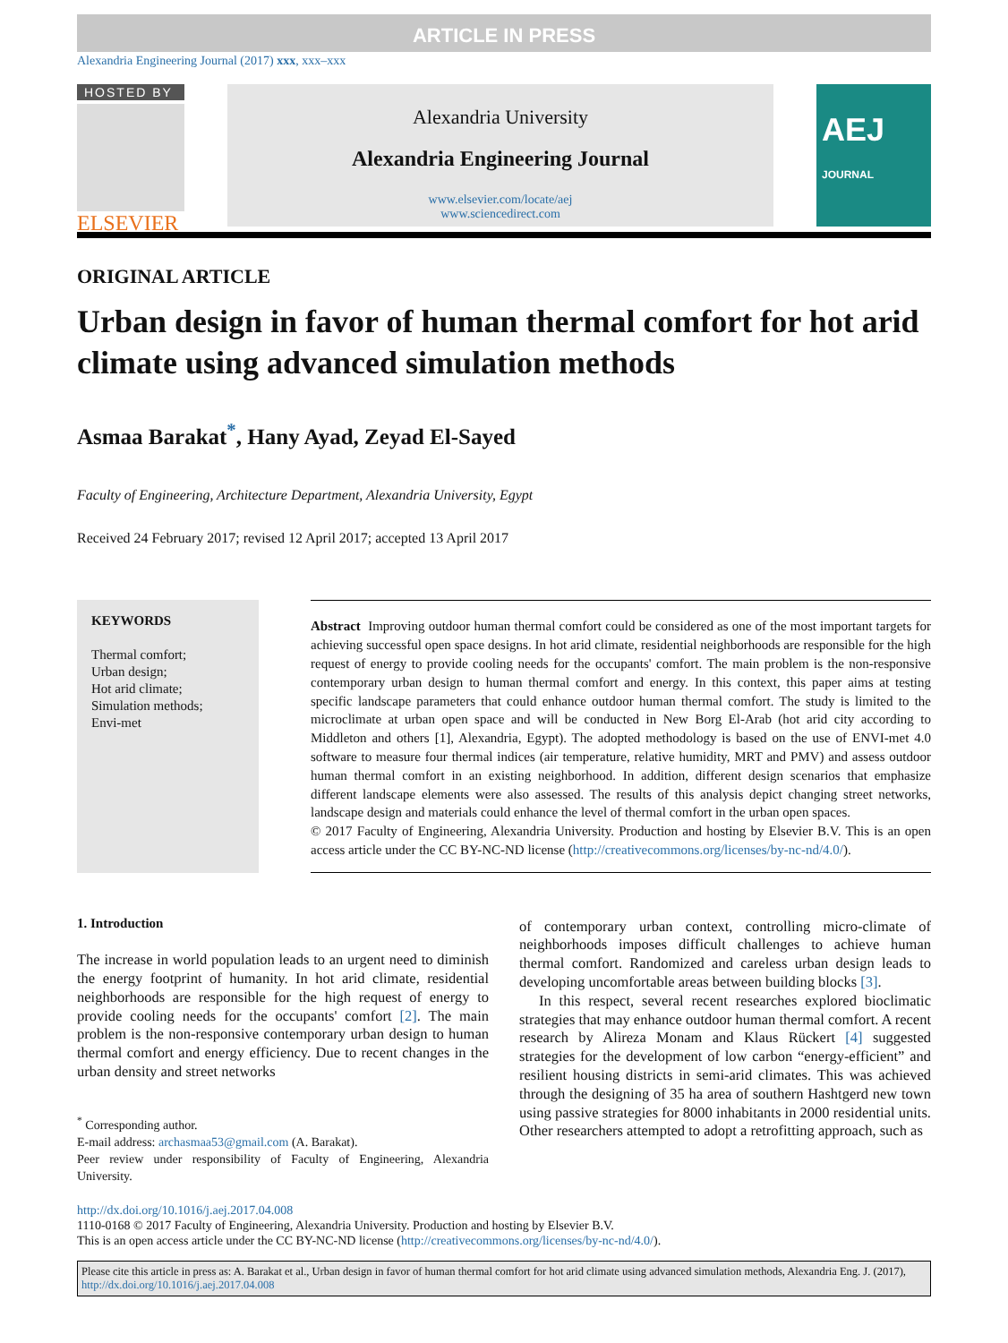ARTICLE IN PRESS
Alexandria Engineering Journal (2017) xxx, xxx–xxx
HOSTED BY
ELSEVIER
Alexandria University
Alexandria Engineering Journal
www.elsevier.com/locate/aej
www.sciencedirect.com
AEJ JOURNAL
ORIGINAL ARTICLE
Urban design in favor of human thermal comfort for hot arid climate using advanced simulation methods
Asmaa Barakat<sup>*</sup>, Hany Ayad, Zeyad El-Sayed
Faculty of Engineering, Architecture Department, Alexandria University, Egypt
Received 24 February 2017; revised 12 April 2017; accepted 13 April 2017
KEYWORDS
Thermal comfort;
Urban design;
Hot arid climate;
Simulation methods;
Envi-met
Abstract Improving outdoor human thermal comfort could be considered as one of the most important targets for achieving successful open space designs. In hot arid climate, residential neighborhoods are responsible for the high request of energy to provide cooling needs for the occupants' comfort. The main problem is the non-responsive contemporary urban design to human thermal comfort and energy. In this context, this paper aims at testing specific landscape parameters that could enhance outdoor human thermal comfort. The study is limited to the microclimate at urban open space and will be conducted in New Borg El-Arab (hot arid city according to Middleton and others [1], Alexandria, Egypt). The adopted methodology is based on the use of ENVI-met 4.0 software to measure four thermal indices (air temperature, relative humidity, MRT and PMV) and assess outdoor human thermal comfort in an existing neighborhood. In addition, different design scenarios that emphasize different landscape elements were also assessed. The results of this analysis depict changing street networks, landscape design and materials could enhance the level of thermal comfort in the urban open spaces.
© 2017 Faculty of Engineering, Alexandria University. Production and hosting by Elsevier B.V. This is an open access article under the CC BY-NC-ND license (http://creativecommons.org/licenses/by-nc-nd/4.0/).
1. Introduction
The increase in world population leads to an urgent need to diminish the energy footprint of humanity. In hot arid climate, residential neighborhoods are responsible for the high request of energy to provide cooling needs for the occupants' comfort [2]. The main problem is the non-responsive contemporary urban design to human thermal comfort and energy efficiency. Due to recent changes in the urban density and street networks
<sup>*</sup> Corresponding author.
E-mail address: archasmaa53@gmail.com (A. Barakat).
Peer review under responsibility of Faculty of Engineering, Alexandria University.
of contemporary urban context, controlling micro-climate of neighborhoods imposes difficult challenges to achieve human thermal comfort. Randomized and careless urban design leads to developing uncomfortable areas between building blocks [3].
In this respect, several recent researches explored bioclimatic strategies that may enhance outdoor human thermal comfort. A recent research by Alireza Monam and Klaus Rückert [4] suggested strategies for the development of low carbon “energy-efficient” and resilient housing districts in semi-arid climates. This was achieved through the designing of 35 ha area of southern Hashtgerd new town using passive strategies for 8000 inhabitants in 2000 residential units. Other researchers attempted to adopt a retrofitting approach, such as
http://dx.doi.org/10.1016/j.aej.2017.04.008
1110-0168 © 2017 Faculty of Engineering, Alexandria University. Production and hosting by Elsevier B.V.
This is an open access article under the CC BY-NC-ND license (http://creativecommons.org/licenses/by-nc-nd/4.0/).
Please cite this article in press as: A. Barakat et al., Urban design in favor of human thermal comfort for hot arid climate using advanced simulation methods, Alexandria Eng. J. (2017), http://dx.doi.org/10.1016/j.aej.2017.04.008